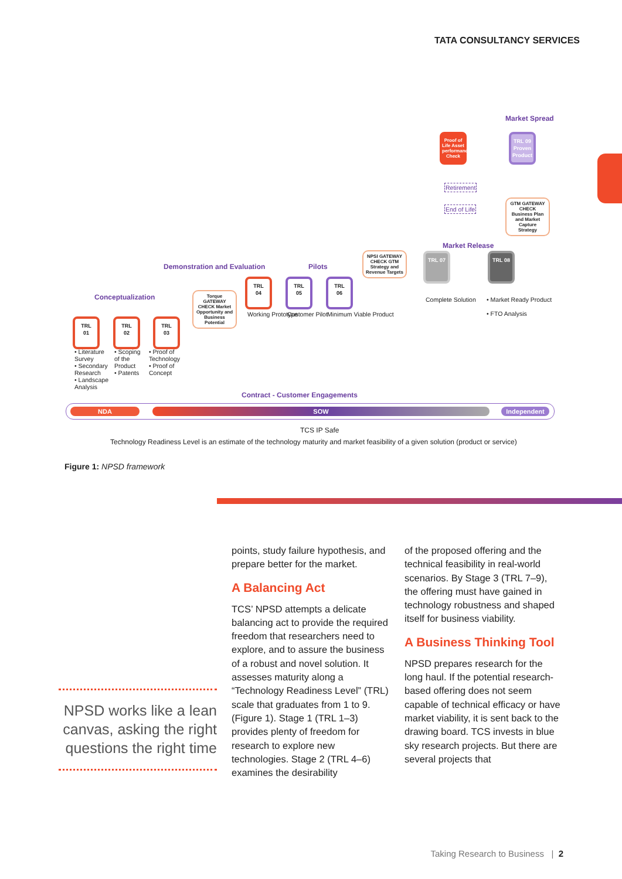TATA CONSULTANCY SERVICES
Market Spread
Proof of Life Asset performance Check
TRL 09
Proven Product
Retirement
End of Life
GTM GATEWAY CHECK Business Plan and Market Capture Strategy
Market Release
NPSI GATEWAY CHECK GTM Strategy and Revenue Targets
TRL 07 TRL 08
Complete Solution
• Market Ready Product
• FTO Analysis
Demonstration and Evaluation Pilots
Conceptualization
Torque GATEWAY CHECK Market Opportunity and Business Potential
TRL
04
TRL
05
TRL
06
Working Prototype Customer Pilot Minimum Viable Product
TRL
01
TRL
02
TRL
03
• Literature Survey
• Secondary Research
• Landscape Analysis
• Scoping of the Product
• Patents
• Proof of Technology
• Proof of Concept
Contract - Customer Engagements
NDA SOW Independent
TCS IP Safe
Technology Readiness Level is an estimate of the technology maturity and market feasibility of a given solution (product or service)
Figure 1: NPSD framework
NPSD works like a lean canvas, asking the right questions the right time
points, study failure hypothesis, and prepare better for the market.
A Balancing Act
TCS’ NPSD attempts a delicate balancing act to provide the required freedom that researchers need to explore, and to assure the business of a robust and novel solution. It assesses maturity along a “Technology Readiness Level” (TRL) scale that graduates from 1 to 9. (Figure 1). Stage 1 (TRL 1–3) provides plenty of freedom for research to explore new technologies. Stage 2 (TRL 4–6) examines the desirability
of the proposed offering and the technical feasibility in real-world scenarios. By Stage 3 (TRL 7–9), the offering must have gained in technology robustness and shaped itself for business viability.
A Business Thinking Tool
NPSD prepares research for the long haul. If the potential research-based offering does not seem capable of technical efficacy or have market viability, it is sent back to the drawing board. TCS invests in blue sky research projects. But there are several projects that
Taking Research to Business | 2